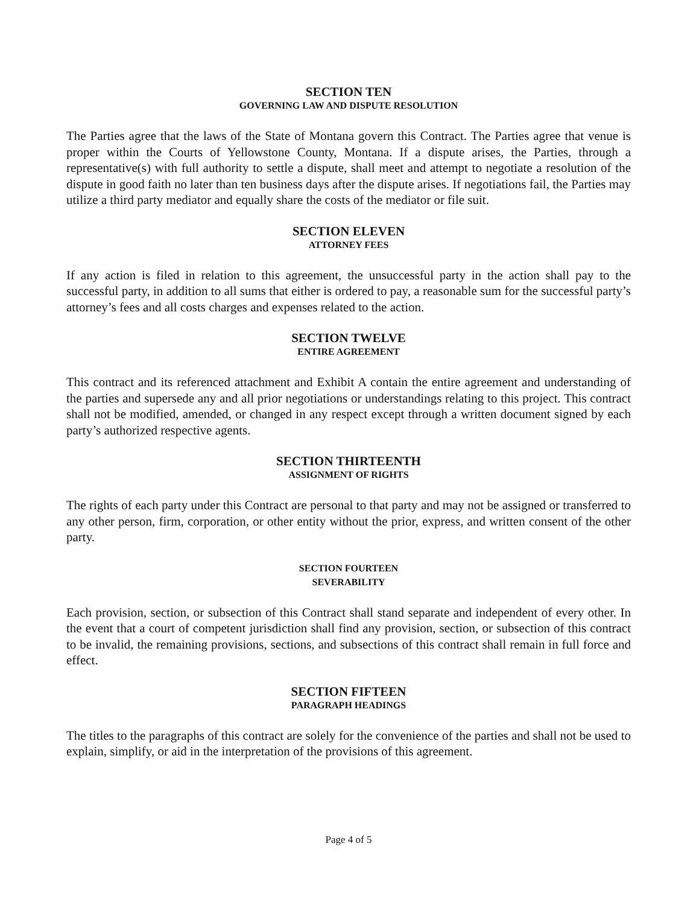SECTION TEN
GOVERNING LAW AND DISPUTE RESOLUTION
The Parties agree that the laws of the State of Montana govern this Contract. The Parties agree that venue is proper within the Courts of Yellowstone County, Montana. If a dispute arises, the Parties, through a representative(s) with full authority to settle a dispute, shall meet and attempt to negotiate a resolution of the dispute in good faith no later than ten business days after the dispute arises. If negotiations fail, the Parties may utilize a third party mediator and equally share the costs of the mediator or file suit.
SECTION ELEVEN
ATTORNEY FEES
If any action is filed in relation to this agreement, the unsuccessful party in the action shall pay to the successful party, in addition to all sums that either is ordered to pay, a reasonable sum for the successful party’s attorney’s fees and all costs charges and expenses related to the action.
SECTION TWELVE
ENTIRE AGREEMENT
This contract and its referenced attachment and Exhibit A contain the entire agreement and understanding of the parties and supersede any and all prior negotiations or understandings relating to this project. This contract shall not be modified, amended, or changed in any respect except through a written document signed by each party’s authorized respective agents.
SECTION THIRTEENTH
ASSIGNMENT OF RIGHTS
The rights of each party under this Contract are personal to that party and may not be assigned or transferred to any other person, firm, corporation, or other entity without the prior, express, and written consent of the other party.
SECTION FOURTEEN
SEVERABILITY
Each provision, section, or subsection of this Contract shall stand separate and independent of every other. In the event that a court of competent jurisdiction shall find any provision, section, or subsection of this contract to be invalid, the remaining provisions, sections, and subsections of this contract shall remain in full force and effect.
SECTION FIFTEEN
PARAGRAPH HEADINGS
The titles to the paragraphs of this contract are solely for the convenience of the parties and shall not be used to explain, simplify, or aid in the interpretation of the provisions of this agreement.
Page 4 of 5